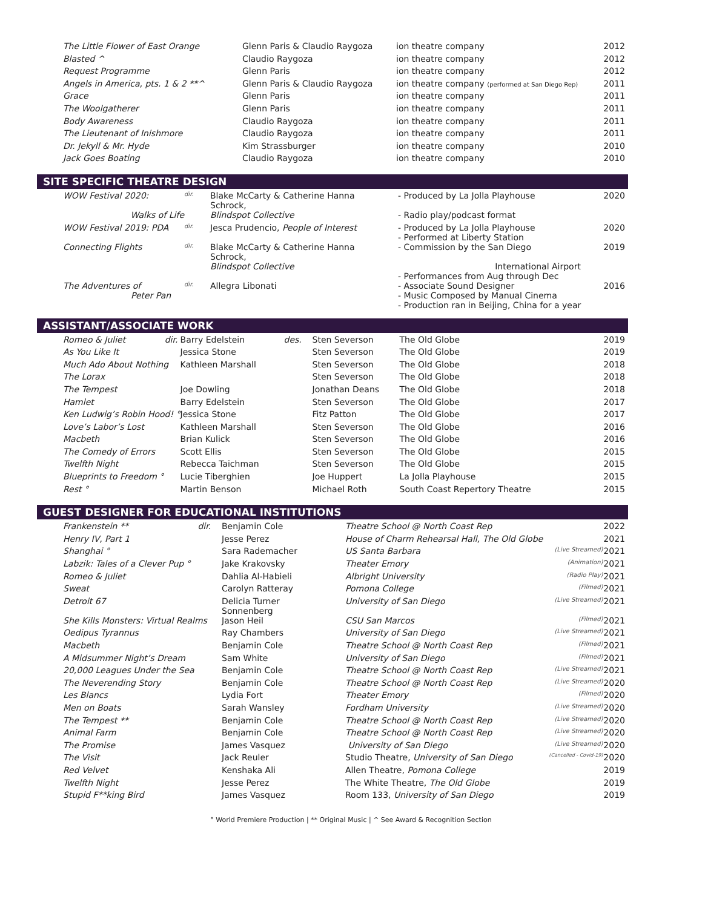| The Little Flower of East Orange | Glenn Paris & Claudio Raygoza | ion theatre company | 2012 |
| Blasted ^ | Claudio Raygoza | ion theatre company | 2012 |
| Request Programme | Glenn Paris | ion theatre company | 2012 |
| Angels in America, pts. 1 & 2 **^ | Glenn Paris & Claudio Raygoza | ion theatre company (performed at San Diego Rep) | 2011 |
| Grace | Glenn Paris | ion theatre company | 2011 |
| The Woolgatherer | Glenn Paris | ion theatre company | 2011 |
| Body Awareness | Claudio Raygoza | ion theatre company | 2011 |
| The Lieutenant of Inishmore | Claudio Raygoza | ion theatre company | 2011 |
| Dr. Jekyll & Mr. Hyde | Kim Strassburger | ion theatre company | 2010 |
| Jack Goes Boating | Claudio Raygoza | ion theatre company | 2010 |
SITE SPECIFIC THEATRE DESIGN
| WOW Festival 2020: | dir. | Blake McCarty & Catherine Hanna Schrock, | - Produced by La Jolla Playhouse | 2020 |
| Walks of Life | | Blindspot Collective | - Radio play/podcast format | |
| WOW Festival 2019: PDA | dir. | Jesca Prudencio, People of Interest | - Produced by La Jolla Playhouse - Performed at Liberty Station | 2020 |
| Connecting Flights | dir. | Blake McCarty & Catherine Hanna Schrock, Blindspot Collective | - Commission by the San Diego International Airport - Performances from Aug through Dec | 2019 |
| The Adventures of Peter Pan | dir. | Allegra Libonati | - Associate Sound Designer - Music Composed by Manual Cinema - Production ran in Beijing, China for a year | 2016 |
ASSISTANT/ASSOCIATE WORK
| Romeo & Juliet dir. | Barry Edelstein des. | Sten Severson | The Old Globe | 2019 |
| As You Like It | Jessica Stone | Sten Severson | The Old Globe | 2019 |
| Much Ado About Nothing | Kathleen Marshall | Sten Severson | The Old Globe | 2018 |
| The Lorax | | Sten Severson | The Old Globe | 2018 |
| The Tempest | Joe Dowling | Jonathan Deans | The Old Globe | 2018 |
| Hamlet | Barry Edelstein | Sten Severson | The Old Globe | 2017 |
| Ken Ludwig’s Robin Hood! ° | Jessica Stone | Fitz Patton | The Old Globe | 2017 |
| Love’s Labor’s Lost | Kathleen Marshall | Sten Severson | The Old Globe | 2016 |
| Macbeth | Brian Kulick | Sten Severson | The Old Globe | 2016 |
| The Comedy of Errors | Scott Ellis | Sten Severson | The Old Globe | 2015 |
| Twelfth Night | Rebecca Taichman | Sten Severson | The Old Globe | 2015 |
| Blueprints to Freedom ° | Lucie Tiberghien | Joe Huppert | La Jolla Playhouse | 2015 |
| Rest ° | Martin Benson | Michael Roth | South Coast Repertory Theatre | 2015 |
GUEST DESIGNER FOR EDUCATIONAL INSTITUTIONS
| Frankenstein ** dir. | Benjamin Cole | Theatre School @ North Coast Rep | | 2022 |
| Henry IV, Part 1 | Jesse Perez | House of Charm Rehearsal Hall, The Old Globe | | 2021 |
| Shanghai ° | Sara Rademacher | US Santa Barbara | (Live Streamed) | 2021 |
| Labzik: Tales of a Clever Pup ° | Jake Krakovsky | Theater Emory | (Animation) | 2021 |
| Romeo & Juliet | Dahlia Al-Habieli | Albright University | (Radio Play) | 2021 |
| Sweat | Carolyn Ratteray | Pomona College | (Filmed) | 2021 |
| Detroit 67 | Delicia Turner Sonnenberg | University of San Diego | (Live Streamed) | 2021 |
| She Kills Monsters: Virtual Realms | Jason Heil | CSU San Marcos | (Filmed) | 2021 |
| Oedipus Tyrannus | Ray Chambers | University of San Diego | (Live Streamed) | 2021 |
| Macbeth | Benjamin Cole | Theatre School @ North Coast Rep | (Filmed) | 2021 |
| A Midsummer Night’s Dream | Sam White | University of San Diego | (Filmed) | 2021 |
| 20,000 Leagues Under the Sea | Benjamin Cole | Theatre School @ North Coast Rep | (Live Streamed) | 2021 |
| The Neverending Story | Benjamin Cole | Theatre School @ North Coast Rep | (Live Streamed) | 2020 |
| Les Blancs | Lydia Fort | Theater Emory | (Filmed) | 2020 |
| Men on Boats | Sarah Wansley | Fordham University | (Live Streamed) | 2020 |
| The Tempest ** | Benjamin Cole | Theatre School @ North Coast Rep | (Live Streamed) | 2020 |
| Animal Farm | Benjamin Cole | Theatre School @ North Coast Rep | (Live Streamed) | 2020 |
| The Promise | James Vasquez | University of San Diego | (Live Streamed) | 2020 |
| The Visit | Jack Reuler | Studio Theatre, University of San Diego | (Cancelled - Covid-19) | 2020 |
| Red Velvet | Kenshaka Ali | Allen Theatre, Pomona College | | 2019 |
| Twelfth Night | Jesse Perez | The White Theatre, The Old Globe | | 2019 |
| Stupid F**king Bird | James Vasquez | Room 133, University of San Diego | | 2019 |
° World Premiere Production | ** Original Music | ^ See Award & Recognition Section